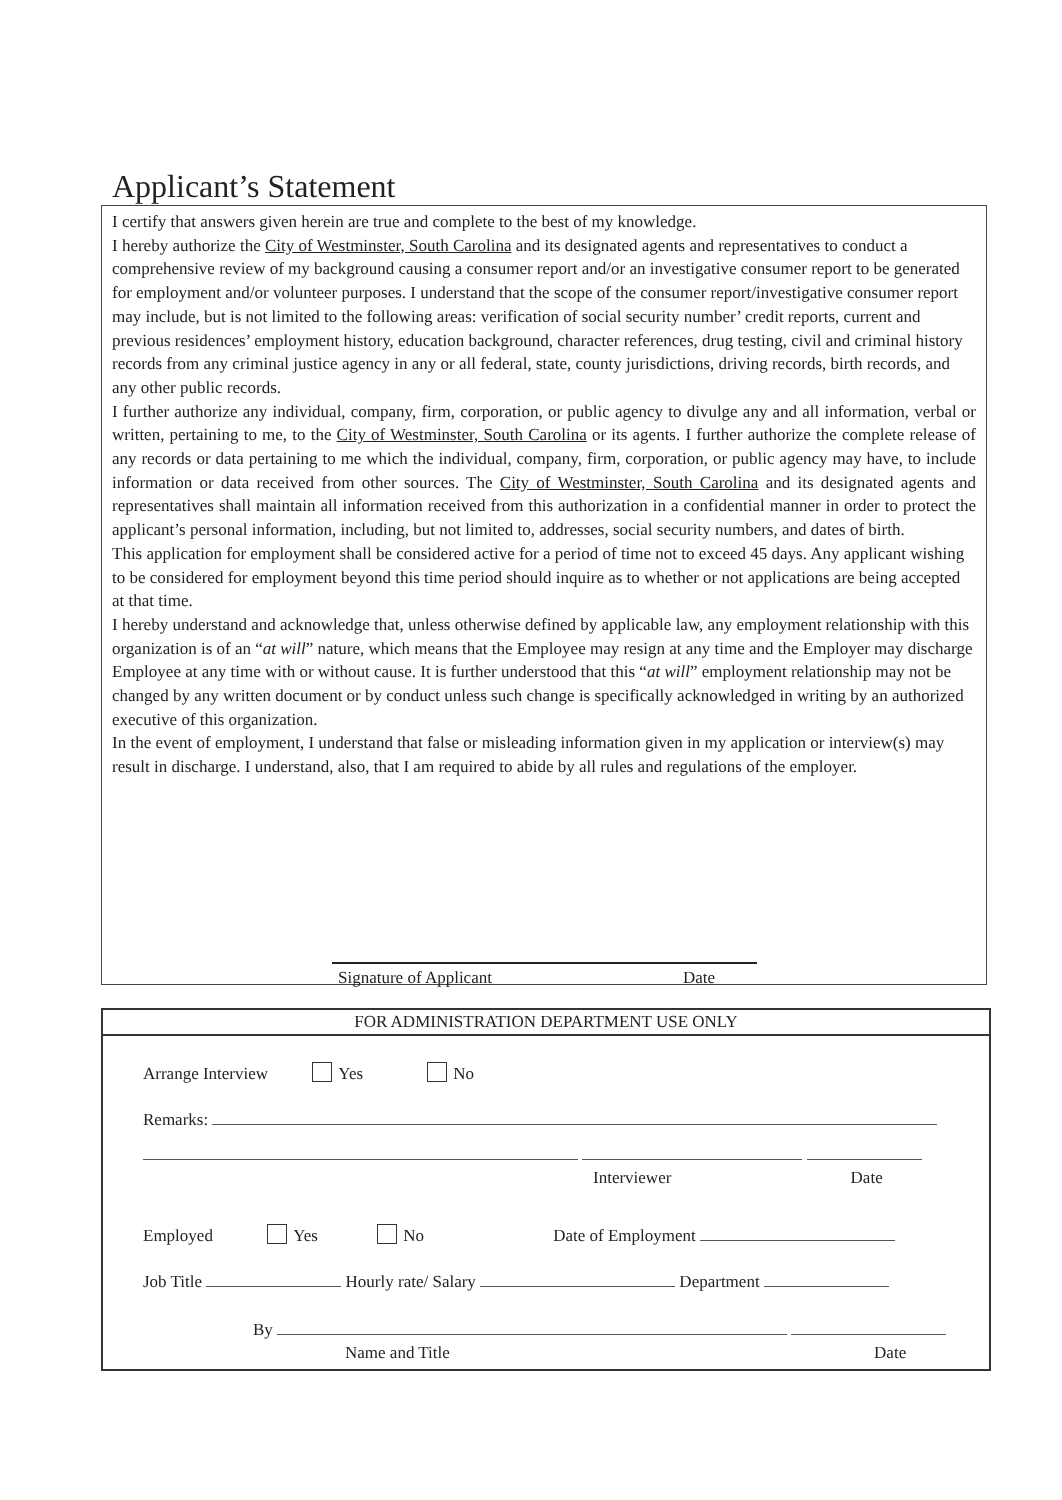Applicant’s Statement
I certify that answers given herein are true and complete to the best of my knowledge.
I hereby authorize the City of Westminster, South Carolina and its designated agents and representatives to conduct a comprehensive review of my background causing a consumer report and/or an investigative consumer report to be generated for employment and/or volunteer purposes. I understand that the scope of the consumer report/investigative consumer report may include, but is not limited to the following areas: verification of social security number’ credit reports, current and previous residences’ employment history, education background, character references, drug testing, civil and criminal history records from any criminal justice agency in any or all federal, state, county jurisdictions, driving records, birth records, and any other public records.
I further authorize any individual, company, firm, corporation, or public agency to divulge any and all information, verbal or written, pertaining to me, to the City of Westminster, South Carolina or its agents. I further authorize the complete release of any records or data pertaining to me which the individual, company, firm, corporation, or public agency may have, to include information or data received from other sources. The City of Westminster, South Carolina and its designated agents and representatives shall maintain all information received from this authorization in a confidential manner in order to protect the applicant’s personal information, including, but not limited to, addresses, social security numbers, and dates of birth.
This application for employment shall be considered active for a period of time not to exceed 45 days. Any applicant wishing to be considered for employment beyond this time period should inquire as to whether or not applications are being accepted at that time.
I hereby understand and acknowledge that, unless otherwise defined by applicable law, any employment relationship with this organization is of an “at will” nature, which means that the Employee may resign at any time and the Employer may discharge Employee at any time with or without cause. It is further understood that this “at will” employment relationship may not be changed by any written document or by conduct unless such change is specifically acknowledged in writing by an authorized executive of this organization.
In the event of employment, I understand that false or misleading information given in my application or interview(s) may result in discharge. I understand, also, that I am required to abide by all rules and regulations of the employer.
Signature of Applicant Date
FOR ADMINISTRATION DEPARTMENT USE ONLY
Arrange Interview Yes No
Remarks:
Interviewer Date
Employed Yes No Date of Employment
Job Title Hourly rate/ Salary Department
By
Name and Title Date